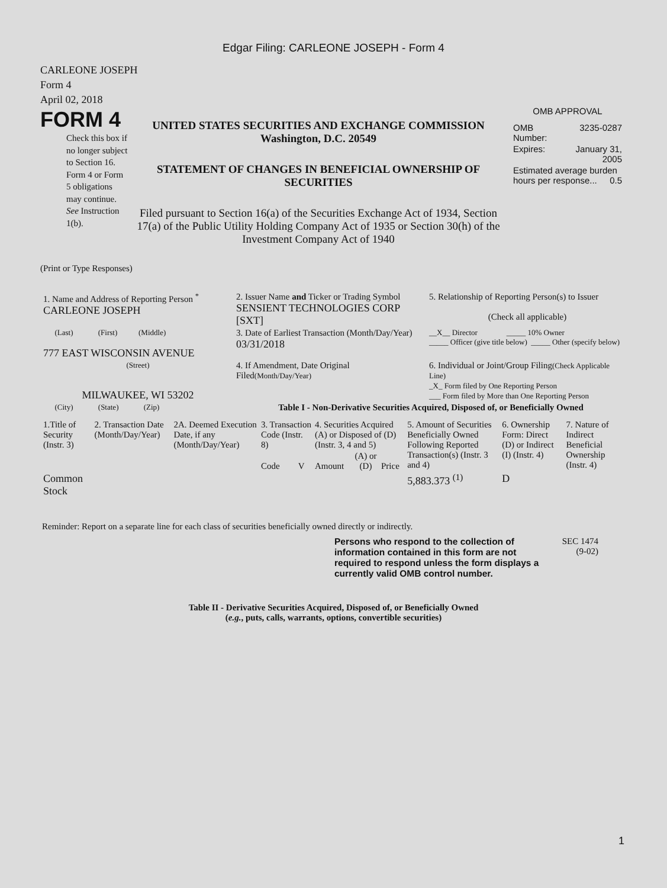Edgar Filing: CARLEONE JOSEPH - Form 4
CARLEONE JOSEPH
Form 4
April 02, 2018
FORM 4
Check this box if no longer subject to Section 16. Form 4 or Form 5 obligations may continue. See Instruction 1(b).
UNITED STATES SECURITIES AND EXCHANGE COMMISSION
Washington, D.C. 20549
STATEMENT OF CHANGES IN BENEFICIAL OWNERSHIP OF SECURITIES
Filed pursuant to Section 16(a) of the Securities Exchange Act of 1934, Section 17(a) of the Public Utility Holding Company Act of 1935 or Section 30(h) of the Investment Company Act of 1940
OMB APPROVAL
| OMB Number: | 3235-0287 |
| Expires: | January 31, 2005 |
| Estimated average burden hours per response... 0.5 | |
(Print or Type Responses)
| 1. Name and Address of Reporting Person <sup>*</sup> CARLEONE JOSEPH | 2. Issuer Name and Ticker or Trading Symbol SENSIENT TECHNOLOGIES CORP [SXT] | 5. Relationship of Reporting Person(s) to Issuer (Check all applicable) |
| (Last) (First) (Middle) 777 EAST WISCONSIN AVENUE | 3. Date of Earliest Transaction (Month/Day/Year) 03/31/2018 | __X__ Director _____ 10% Owner _____ Officer (give title below) _____ Other (specify below) |
| (Street) MILWAUKEE, WI 53202 | 4. If Amendment, Date Original Filed (Month/Day/Year) | 6. Individual or Joint/Group Filing (Check Applicable Line) _X_ Form filed by One Reporting Person ___ Form filed by More than One Reporting Person |
| (City) (State) (Zip) | Table I - Non-Derivative Securities Acquired, Disposed of, or Beneficially Owned | |
| 1.Title of Security (Instr. 3) | 2. Transaction Date (Month/Day/Year) | 2A. Deemed Execution Date, if any (Month/Day/Year) | 3. Transaction Code (Instr. 8) | | 4. Securities Acquired (A) or Disposed of (D) (Instr. 3, 4 and 5) | | | 5. Amount of Securities Beneficially Owned Following Reported Transaction(s) (Instr. 3 and 4) | 6. Ownership Form: Direct (D) or Indirect (I) (Instr. 4) | 7. Nature of Indirect Beneficial Ownership (Instr. 4) |
| --- | --- | --- | --- | --- | --- | --- | --- | --- | --- | --- |
| | | | Code | V | Amount | (A) or (D) | Price | | | |
| Common Stock | | | | | | | | 5,883.373 <sup>(1)</sup> | D | |
Reminder: Report on a separate line for each class of securities beneficially owned directly or indirectly.
Persons who respond to the collection of information contained in this form are not required to respond unless the form displays a currently valid OMB control number.
SEC 1474
(9-02)
Table II - Derivative Securities Acquired, Disposed of, or Beneficially Owned
(e.g., puts, calls, warrants, options, convertible securities)
1